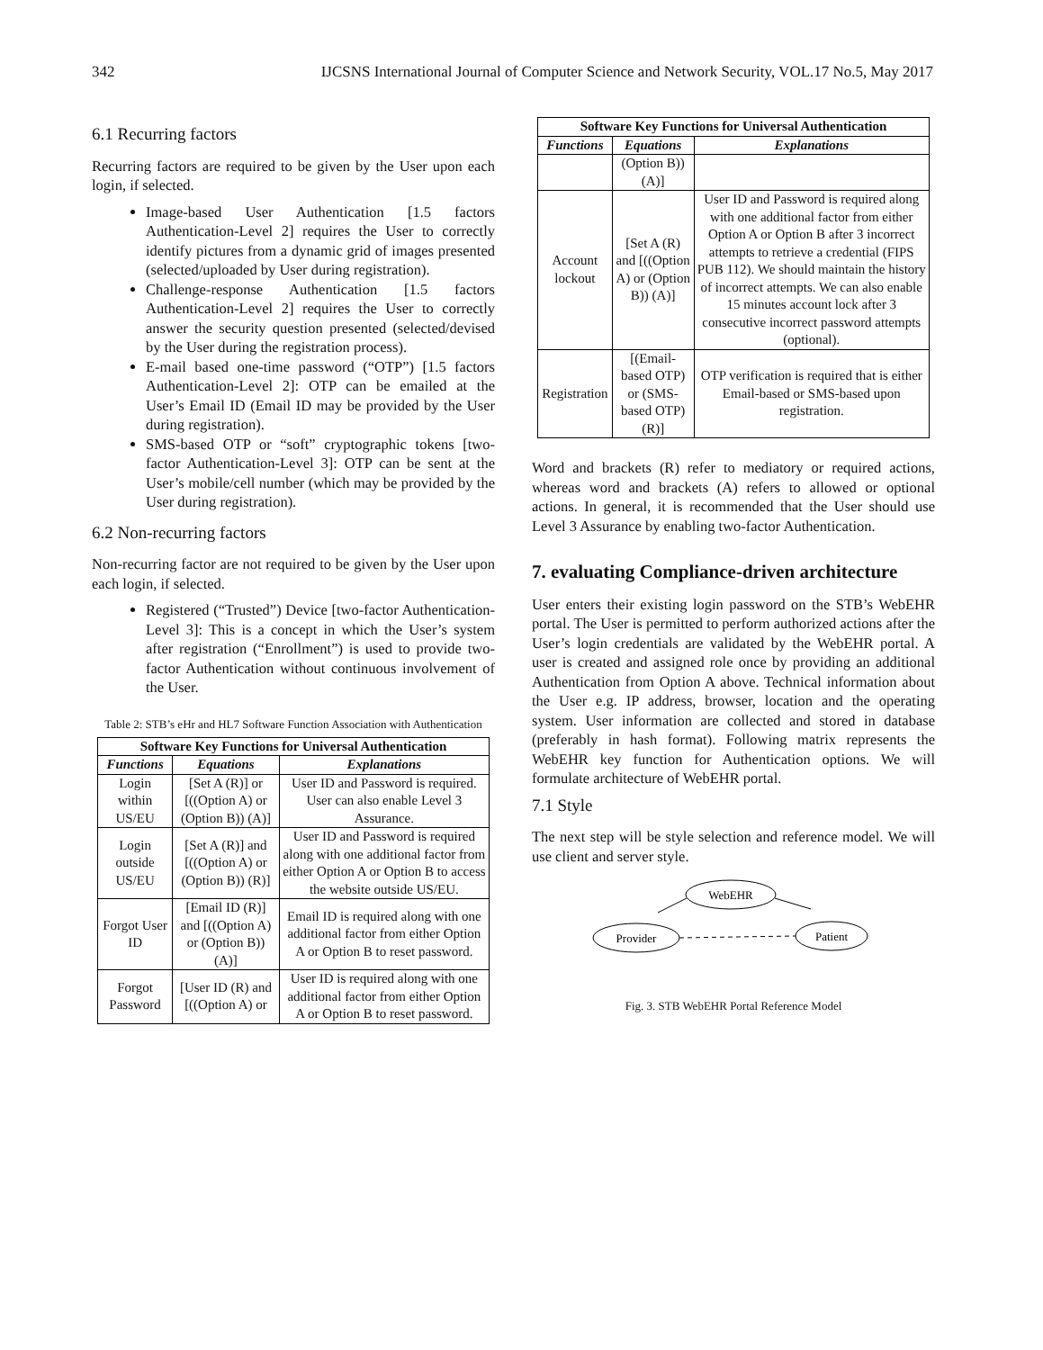342 IJCSNS International Journal of Computer Science and Network Security, VOL.17 No.5, May 2017
6.1 Recurring factors
Recurring factors are required to be given by the User upon each login, if selected.
Image-based User Authentication [1.5 factors Authentication-Level 2] requires the User to correctly identify pictures from a dynamic grid of images presented (selected/uploaded by User during registration).
Challenge-response Authentication [1.5 factors Authentication-Level 2] requires the User to correctly answer the security question presented (selected/devised by the User during the registration process).
E-mail based one-time password (“OTP”) [1.5 factors Authentication-Level 2]: OTP can be emailed at the User’s Email ID (Email ID may be provided by the User during registration).
SMS-based OTP or “soft” cryptographic tokens [two-factor Authentication-Level 3]: OTP can be sent at the User’s mobile/cell number (which may be provided by the User during registration).
6.2 Non-recurring factors
Non-recurring factor are not required to be given by the User upon each login, if selected.
Registered (“Trusted”) Device [two-factor Authentication-Level 3]: This is a concept in which the User’s system after registration (“Enrollment”) is used to provide two-factor Authentication without continuous involvement of the User.
Table 2: STB’s eHr and HL7 Software Function Association with Authentication
| Software Key Functions for Universal Authentication | | |
| Functions | Equations | Explanations |
| Login within US/EU | [Set A (R)] or [((Option A) or (Option B)) (A)] | User ID and Password is required. User can also enable Level 3 Assurance. |
| Login outside US/EU | [Set A (R)] and [((Option A) or (Option B)) (R)] | User ID and Password is required along with one additional factor from either Option A or Option B to access the website outside US/EU. |
| Forgot User ID | [Email ID (R)] and [((Option A) or (Option B)) (A)] | Email ID is required along with one additional factor from either Option A or Option B to reset password. |
| Forgot Password | [User ID (R) and [((Option A) or | User ID is required along with one additional factor from either Option A or Option B to reset password. |
| Software Key Functions for Universal Authentication | | |
| Functions | Equations | Explanations |
| | (Option B)) (A)] | |
| Account lockout | [Set A (R) and [((Option A) or (Option B)) (A)] | User ID and Password is required along with one additional factor from either Option A or Option B after 3 incorrect attempts to retrieve a credential (FIPS PUB 112). We should maintain the history of incorrect attempts. We can also enable 15 minutes account lock after 3 consecutive incorrect password attempts (optional). |
| Registration | [(Email-based OTP) or (SMS-based OTP) (R)] | OTP verification is required that is either Email-based or SMS-based upon registration. |
Word and brackets (R) refer to mediatory or required actions, whereas word and brackets (A) refers to allowed or optional actions. In general, it is recommended that the User should use Level 3 Assurance by enabling two-factor Authentication.
7. evaluating Compliance-driven architecture
User enters their existing login password on the STB’s WebEHR portal. The User is permitted to perform authorized actions after the User’s login credentials are validated by the WebEHR portal. A user is created and assigned role once by providing an additional Authentication from Option A above. Technical information about the User e.g. IP address, browser, location and the operating system. User information are collected and stored in database (preferably in hash format). Following matrix represents the WebEHR key function for Authentication options. We will formulate architecture of WebEHR portal.
7.1 Style
The next step will be style selection and reference model. We will use client and server style.
WebEHR
Provider
Patient
Fig. 3. STB WebEHR Portal Reference Model